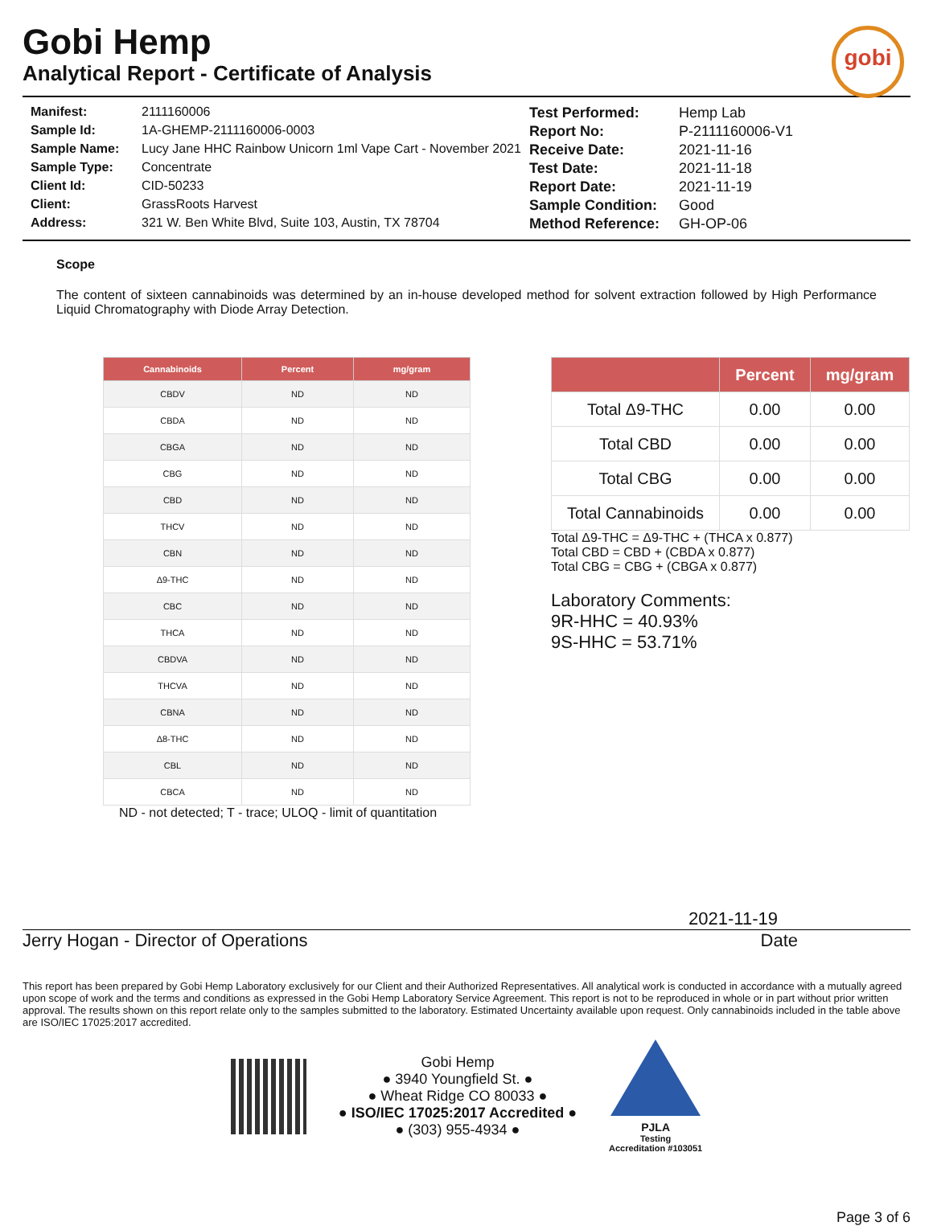gobi
Gobi Hemp
Analytical Report - Certificate of Analysis
| Manifest: | 2111160006 |
| Sample Id: | 1A-GHEMP-2111160006-0003 |
| Sample Name: | Lucy Jane HHC Rainbow Unicorn 1ml Vape Cart - November 2021 |
| Sample Type: | Concentrate |
| Client Id: | CID-50233 |
| Client: | GrassRoots Harvest |
| Address: | 321 W. Ben White Blvd, Suite 103, Austin, TX 78704 |
| Test Performed: | Hemp Lab |
| Report No: | P-2111160006-V1 |
| Receive Date: | 2021-11-16 |
| Test Date: | 2021-11-18 |
| Report Date: | 2021-11-19 |
| Sample Condition: | Good |
| Method Reference: | GH-OP-06 |
Scope
The content of sixteen cannabinoids was determined by an in-house developed method for solvent extraction followed by High Performance Liquid Chromatography with Diode Array Detection.
| Cannabinoids | Percent | mg/gram |
| --- | --- | --- |
| CBDV | ND | ND |
| CBDA | ND | ND |
| CBGA | ND | ND |
| CBG | ND | ND |
| CBD | ND | ND |
| THCV | ND | ND |
| CBN | ND | ND |
| Δ9-THC | ND | ND |
| CBC | ND | ND |
| THCA | ND | ND |
| CBDVA | ND | ND |
| THCVA | ND | ND |
| CBNA | ND | ND |
| Δ8-THC | ND | ND |
| CBL | ND | ND |
| CBCA | ND | ND |
ND - not detected; T - trace; ULOQ - limit of quantitation
| | Percent | mg/gram |
| --- | --- | --- |
| Total Δ9-THC | 0.00 | 0.00 |
| Total CBD | 0.00 | 0.00 |
| Total CBG | 0.00 | 0.00 |
| Total Cannabinoids | 0.00 | 0.00 |
Total Δ9-THC = Δ9-THC + (THCA x 0.877)
Total CBD = CBD + (CBDA x 0.877)
Total CBG = CBG + (CBGA x 0.877)
Laboratory Comments:
9R-HHC = 40.93%
9S-HHC = 53.71%
2021-11-19
Jerry Hogan - Director of Operations Date
This report has been prepared by Gobi Hemp Laboratory exclusively for our Client and their Authorized Representatives. All analytical work is conducted in accordance with a mutually agreed upon scope of work and the terms and conditions as expressed in the Gobi Hemp Laboratory Service Agreement. This report is not to be reproduced in whole or in part without prior written approval. The results shown on this report relate only to the samples submitted to the laboratory. Estimated Uncertainty available upon request. Only cannabinoids included in the table above are ISO/IEC 17025:2017 accredited.
Gobi Hemp
● 3940 Youngfield St. ●
● Wheat Ridge CO 80033 ●
● ISO/IEC 17025:2017 Accredited ●
● (303) 955-4934 ●
PJLA
Testing
Accreditation #103051
Page 3 of 6